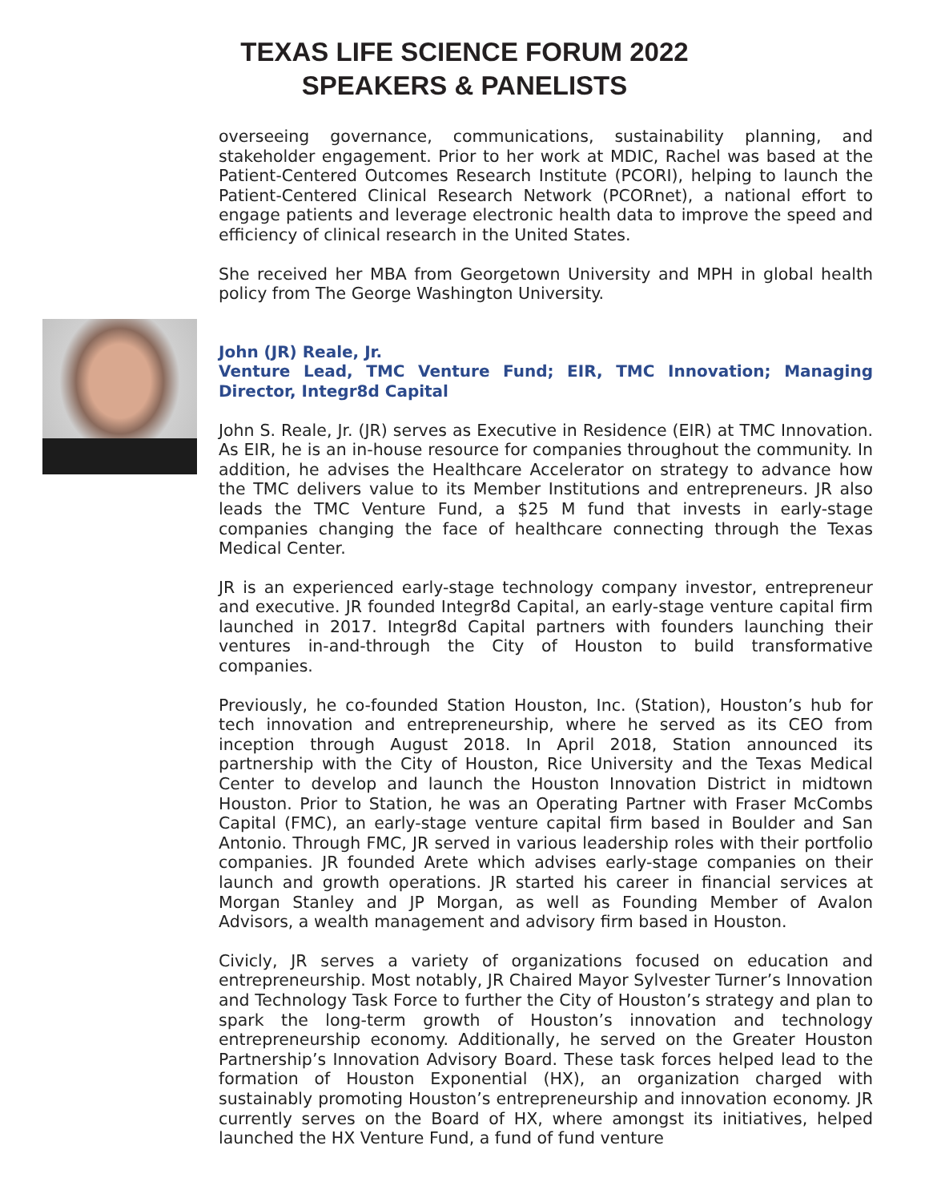TEXAS LIFE SCIENCE FORUM 2022
SPEAKERS & PANELISTS
overseeing governance, communications, sustainability planning, and stakeholder engagement. Prior to her work at MDIC, Rachel was based at the Patient-Centered Outcomes Research Institute (PCORI), helping to launch the Patient-Centered Clinical Research Network (PCORnet), a national effort to engage patients and leverage electronic health data to improve the speed and efficiency of clinical research in the United States.
She received her MBA from Georgetown University and MPH in global health policy from The George Washington University.
John (JR) Reale, Jr.
Venture Lead, TMC Venture Fund; EIR, TMC Innovation; Managing Director, Integr8d Capital
John S. Reale, Jr. (JR) serves as Executive in Residence (EIR) at TMC Innovation. As EIR, he is an in-house resource for companies throughout the community. In addition, he advises the Healthcare Accelerator on strategy to advance how the TMC delivers value to its Member Institutions and entrepreneurs. JR also leads the TMC Venture Fund, a $25 M fund that invests in early-stage companies changing the face of healthcare connecting through the Texas Medical Center.
JR is an experienced early-stage technology company investor, entrepreneur and executive. JR founded Integr8d Capital, an early-stage venture capital firm launched in 2017. Integr8d Capital partners with founders launching their ventures in-and-through the City of Houston to build transformative companies.
Previously, he co-founded Station Houston, Inc. (Station), Houston’s hub for tech innovation and entrepreneurship, where he served as its CEO from inception through August 2018. In April 2018, Station announced its partnership with the City of Houston, Rice University and the Texas Medical Center to develop and launch the Houston Innovation District in midtown Houston. Prior to Station, he was an Operating Partner with Fraser McCombs Capital (FMC), an early-stage venture capital firm based in Boulder and San Antonio. Through FMC, JR served in various leadership roles with their portfolio companies. JR founded Arete which advises early-stage companies on their launch and growth operations. JR started his career in financial services at Morgan Stanley and JP Morgan, as well as Founding Member of Avalon Advisors, a wealth management and advisory firm based in Houston.
Civicly, JR serves a variety of organizations focused on education and entrepreneurship. Most notably, JR Chaired Mayor Sylvester Turner’s Innovation and Technology Task Force to further the City of Houston’s strategy and plan to spark the long-term growth of Houston’s innovation and technology entrepreneurship economy. Additionally, he served on the Greater Houston Partnership’s Innovation Advisory Board. These task forces helped lead to the formation of Houston Exponential (HX), an organization charged with sustainably promoting Houston’s entrepreneurship and innovation economy. JR currently serves on the Board of HX, where amongst its initiatives, helped launched the HX Venture Fund, a fund of fund venture